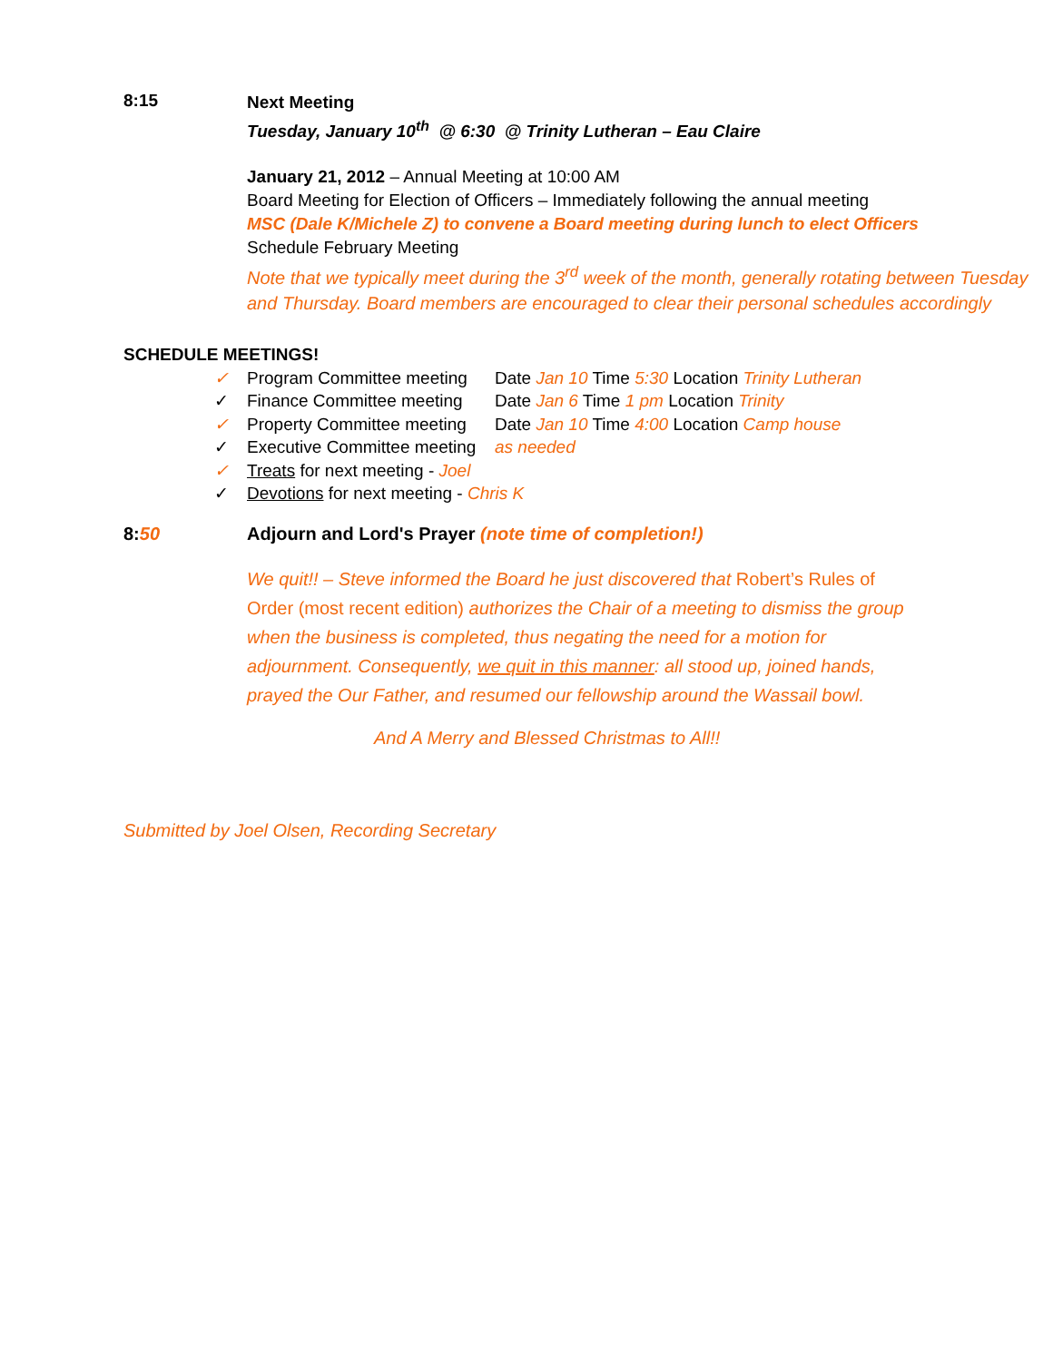8:15
Next Meeting
Tuesday, January 10<sup>th</sup> @ 6:30 @ Trinity Lutheran – Eau Claire
January 21, 2012 – Annual Meeting at 10:00 AM
Board Meeting for Election of Officers – Immediately following the annual meeting
MSC (Dale K/Michele Z) to convene a Board meeting during lunch to elect Officers
Schedule February Meeting
Note that we typically meet during the 3<sup>rd</sup> week of the month, generally rotating between Tuesday and Thursday. Board members are encouraged to clear their personal schedules accordingly
SCHEDULE MEETINGS!
✓ Program Committee meeting Date Jan 10 Time 5:30 Location Trinity Lutheran
✓ Finance Committee meeting Date Jan 6 Time 1 pm Location Trinity
✓ Property Committee meeting Date Jan 10 Time 4:00 Location Camp house
✓ Executive Committee meeting as needed
✓ Treats for next meeting - Joel
✓ Devotions for next meeting - Chris K
8:50 Adjourn and Lord's Prayer (note time of completion!)
We quit!! – Steve informed the Board he just discovered that Robert’s Rules of Order (most recent edition) authorizes the Chair of a meeting to dismiss the group when the business is completed, thus negating the need for a motion for adjournment. Consequently, we quit in this manner: all stood up, joined hands, prayed the Our Father, and resumed our fellowship around the Wassail bowl.
And A Merry and Blessed Christmas to All!!
Submitted by Joel Olsen, Recording Secretary